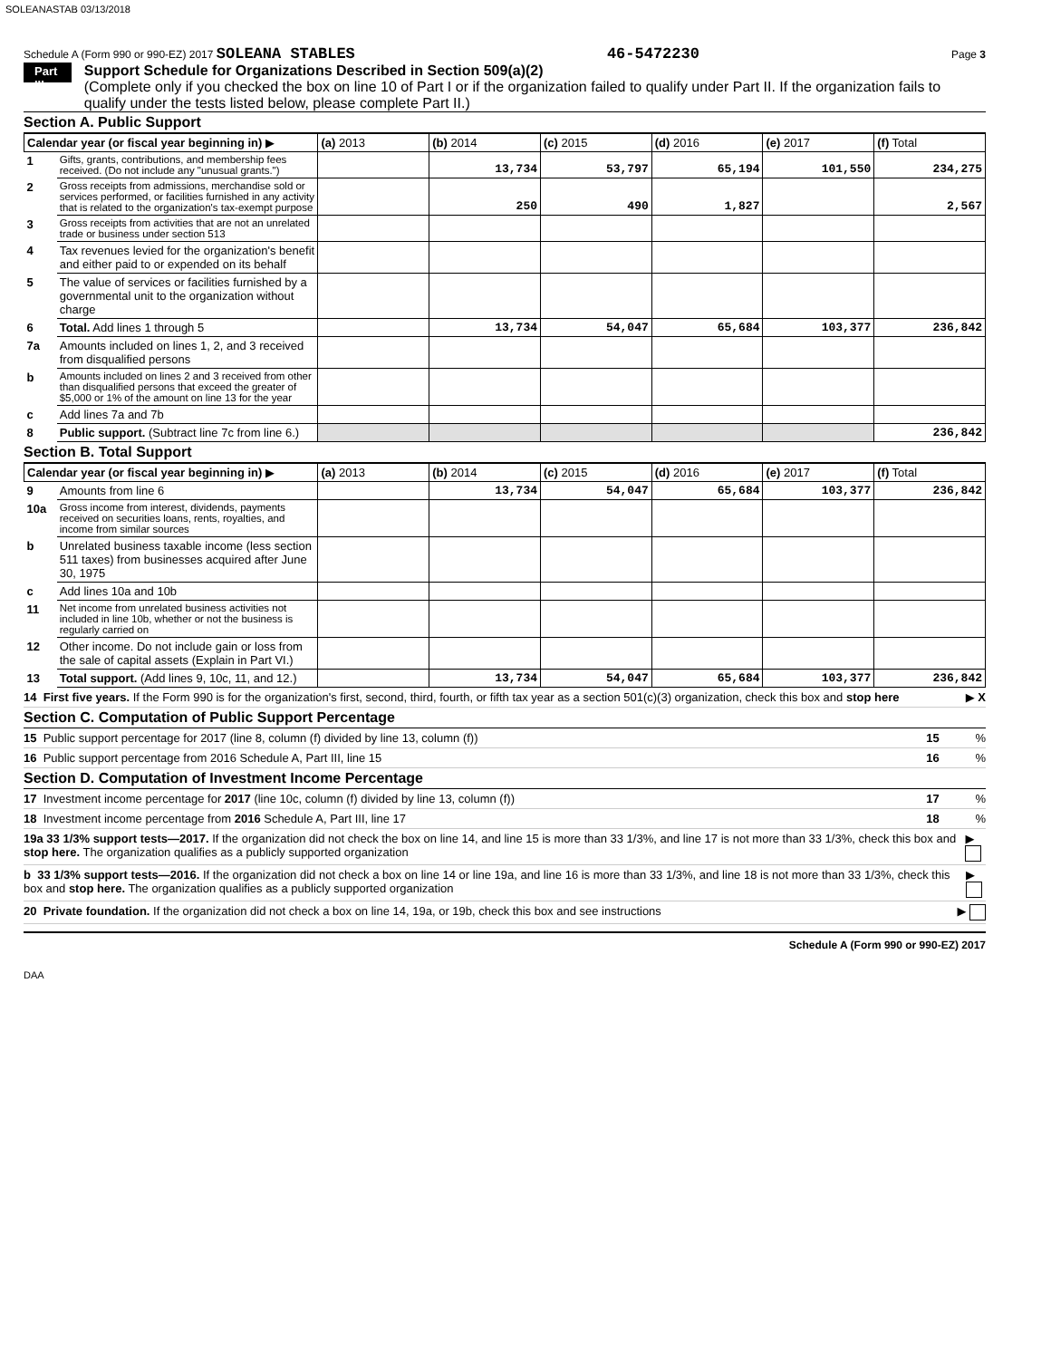SOLEANASTAB 03/13/2018
Schedule A (Form 990 or 990-EZ) 2017 SOLEANA STABLES 46-5472230 Page 3
Part III
Support Schedule for Organizations Described in Section 509(a)(2)
(Complete only if you checked the box on line 10 of Part I or if the organization failed to qualify under Part II. If the organization fails to qualify under the tests listed below, please complete Part II.)
Section A. Public Support
| Calendar year (or fiscal year beginning in) ▶ | | (a) 2013 | (b) 2014 | (c) 2015 | (d) 2016 | (e) 2017 | (f) Total |
| --- | --- | --- | --- | --- | --- | --- | --- |
| 1 | Gifts, grants, contributions, and membership fees received. (Do not include any "unusual grants.") | | 13,734 | 53,797 | 65,194 | 101,550 | 234,275 |
| 2 | Gross receipts from admissions, merchandise sold or services performed, or facilities furnished in any activity that is related to the organization's tax-exempt purpose | | 250 | 490 | 1,827 | | 2,567 |
| 3 | Gross receipts from activities that are not an unrelated trade or business under section 513 | | | | | | |
| 4 | Tax revenues levied for the organization's benefit and either paid to or expended on its behalf | | | | | | |
| 5 | The value of services or facilities furnished by a governmental unit to the organization without charge | | | | | | |
| 6 | Total. Add lines 1 through 5 | | 13,734 | 54,047 | 65,684 | 103,377 | 236,842 |
| 7a | Amounts included on lines 1, 2, and 3 received from disqualified persons | | | | | | |
| b | Amounts included on lines 2 and 3 received from other than disqualified persons that exceed the greater of $5,000 or 1% of the amount on line 13 for the year | | | | | | |
| c | Add lines 7a and 7b | | | | | | |
| 8 | Public support. (Subtract line 7c from line 6.) | | | | | | 236,842 |
Section B. Total Support
| Calendar year (or fiscal year beginning in) ▶ | | (a) 2013 | (b) 2014 | (c) 2015 | (d) 2016 | (e) 2017 | (f) Total |
| --- | --- | --- | --- | --- | --- | --- | --- |
| 9 | Amounts from line 6 | | 13,734 | 54,047 | 65,684 | 103,377 | 236,842 |
| 10a | Gross income from interest, dividends, payments received on securities loans, rents, royalties, and income from similar sources | | | | | | |
| b | Unrelated business taxable income (less section 511 taxes) from businesses acquired after June 30, 1975 | | | | | | |
| c | Add lines 10a and 10b | | | | | | |
| 11 | Net income from unrelated business activities not included in line 10b, whether or not the business is regularly carried on | | | | | | |
| 12 | Other income. Do not include gain or loss from the sale of capital assets (Explain in Part VI.) | | | | | | |
| 13 | Total support. (Add lines 9, 10c, 11, and 12.) | | 13,734 | 54,047 | 65,684 | 103,377 | 236,842 |
14 First five years. If the Form 990 is for the organization's first, second, third, fourth, or fifth tax year as a section 501(c)(3) organization, check this box and stop here ▶ X
Section C. Computation of Public Support Percentage
15 Public support percentage for 2017 (line 8, column (f) divided by line 13, column (f)) 15 %
16 Public support percentage from 2016 Schedule A, Part III, line 15 16 %
Section D. Computation of Investment Income Percentage
17 Investment income percentage for 2017 (line 10c, column (f) divided by line 13, column (f)) 17 %
18 Investment income percentage from 2016 Schedule A, Part III, line 17 18 %
19a 33 1/3% support tests—2017. If the organization did not check the box on line 14, and line 15 is more than 33 1/3%, and line 17 is not more than 33 1/3%, check this box and stop here. The organization qualifies as a publicly supported organization ▶
b 33 1/3% support tests—2016. If the organization did not check a box on line 14 or line 19a, and line 16 is more than 33 1/3%, and line 18 is not more than 33 1/3%, check this box and stop here. The organization qualifies as a publicly supported organization ▶
20 Private foundation. If the organization did not check a box on line 14, 19a, or 19b, check this box and see instructions ▶
Schedule A (Form 990 or 990-EZ) 2017
DAA